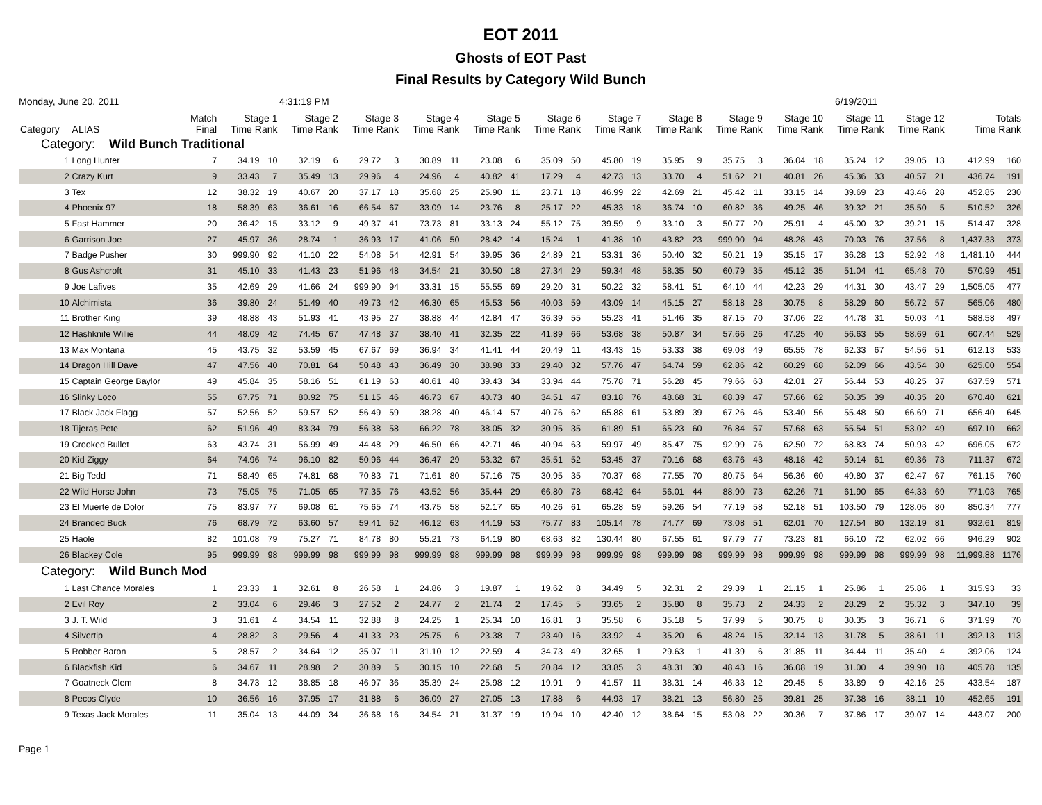EOT 2011
Ghosts of EOT Past
Final Results by Category Wild Bunch
Monday, June 20, 2011 4:31:19 PM 6/19/2011
| Category | ALIAS | Match Final | Stage 1 Time Rank | | Stage 2 Time Rank | | Stage 3 Time Rank | | Stage 4 Time Rank | | Stage 5 Time Rank | | Stage 6 Time Rank | | Stage 7 Time Rank | | Stage 8 Time Rank | | Stage 9 Time Rank | | Stage 10 Time Rank | | Stage 11 Time Rank | | Stage 12 Time Rank | | Totals Time Rank | |
| --- | --- | --- | --- | --- | --- | --- | --- | --- | --- | --- | --- | --- | --- | --- | --- | --- | --- | --- | --- | --- | --- | --- | --- | --- | --- | --- | --- | --- |
| Category: Wild Bunch Traditional | | | | | | | | | | | | | | | | | | | | | | | | | | | | |
| 1 | Long Hunter | 7 | 34.19 | 10 | 32.19 | 6 | 29.72 | 3 | 30.89 | 11 | 23.08 | 6 | 35.09 | 50 | 45.80 | 19 | 35.95 | 9 | 35.75 | 3 | 36.04 | 18 | 35.24 | 12 | 39.05 | 13 | 412.99 | 160 |
| 2 | Crazy Kurt | 9 | 33.43 | 7 | 35.49 | 13 | 29.96 | 4 | 24.96 | 4 | 40.82 | 41 | 17.29 | 4 | 42.73 | 13 | 33.70 | 4 | 51.62 | 21 | 40.81 | 26 | 45.36 | 33 | 40.57 | 21 | 436.74 | 191 |
| 3 | Tex | 12 | 38.32 | 19 | 40.67 | 20 | 37.17 | 18 | 35.68 | 25 | 25.90 | 11 | 23.71 | 18 | 46.99 | 22 | 42.69 | 21 | 45.42 | 11 | 33.15 | 14 | 39.69 | 23 | 43.46 | 28 | 452.85 | 230 |
| 4 | Phoenix 97 | 18 | 58.39 | 63 | 36.61 | 16 | 66.54 | 67 | 33.09 | 14 | 23.76 | 8 | 25.17 | 22 | 45.33 | 18 | 36.74 | 10 | 60.82 | 36 | 49.25 | 46 | 39.32 | 21 | 35.50 | 5 | 510.52 | 326 |
| 5 | Fast Hammer | 20 | 36.42 | 15 | 33.12 | 9 | 49.37 | 41 | 73.73 | 81 | 33.13 | 24 | 55.12 | 75 | 39.59 | 9 | 33.10 | 3 | 50.77 | 20 | 25.91 | 4 | 45.00 | 32 | 39.21 | 15 | 514.47 | 328 |
| 6 | Garrison Joe | 27 | 45.97 | 36 | 28.74 | 1 | 36.93 | 17 | 41.06 | 50 | 28.42 | 14 | 15.24 | 1 | 41.38 | 10 | 43.82 | 23 | 999.90 | 94 | 48.28 | 43 | 70.03 | 76 | 37.56 | 8 | 1,437.33 | 373 |
| 7 | Badge Pusher | 30 | 999.90 | 92 | 41.10 | 22 | 54.08 | 54 | 42.91 | 54 | 39.95 | 36 | 24.89 | 21 | 53.31 | 36 | 50.40 | 32 | 50.21 | 19 | 35.15 | 17 | 36.28 | 13 | 52.92 | 48 | 1,481.10 | 444 |
| 8 | Gus Ashcroft | 31 | 45.10 | 33 | 41.43 | 23 | 51.96 | 48 | 34.54 | 21 | 30.50 | 18 | 27.34 | 29 | 59.34 | 48 | 58.35 | 50 | 60.79 | 35 | 45.12 | 35 | 51.04 | 41 | 65.48 | 70 | 570.99 | 451 |
| 9 | Joe Lafives | 35 | 42.69 | 29 | 41.66 | 24 | 999.90 | 94 | 33.31 | 15 | 55.55 | 69 | 29.20 | 31 | 50.22 | 32 | 58.41 | 51 | 64.10 | 44 | 42.23 | 29 | 44.31 | 30 | 43.47 | 29 | 1,505.05 | 477 |
| 10 | Alchimista | 36 | 39.80 | 24 | 51.49 | 40 | 49.73 | 42 | 46.30 | 65 | 45.53 | 56 | 40.03 | 59 | 43.09 | 14 | 45.15 | 27 | 58.18 | 28 | 30.75 | 8 | 58.29 | 60 | 56.72 | 57 | 565.06 | 480 |
| 11 | Brother King | 39 | 48.88 | 43 | 51.93 | 41 | 43.95 | 27 | 38.88 | 44 | 42.84 | 47 | 36.39 | 55 | 55.23 | 41 | 51.46 | 35 | 87.15 | 70 | 37.06 | 22 | 44.78 | 31 | 50.03 | 41 | 588.58 | 497 |
| 12 | Hashknife Willie | 44 | 48.09 | 42 | 74.45 | 67 | 47.48 | 37 | 38.40 | 41 | 32.35 | 22 | 41.89 | 66 | 53.68 | 38 | 50.87 | 34 | 57.66 | 26 | 47.25 | 40 | 56.63 | 55 | 58.69 | 61 | 607.44 | 529 |
| 13 | Max Montana | 45 | 43.75 | 32 | 53.59 | 45 | 67.67 | 69 | 36.94 | 34 | 41.41 | 44 | 20.49 | 11 | 43.43 | 15 | 53.33 | 38 | 69.08 | 49 | 65.55 | 78 | 62.33 | 67 | 54.56 | 51 | 612.13 | 533 |
| 14 | Dragon Hill Dave | 47 | 47.56 | 40 | 70.81 | 64 | 50.48 | 43 | 36.49 | 30 | 38.98 | 33 | 29.40 | 32 | 57.76 | 47 | 64.74 | 59 | 62.86 | 42 | 60.29 | 68 | 62.09 | 66 | 43.54 | 30 | 625.00 | 554 |
| 15 | Captain George Baylor | 49 | 45.84 | 35 | 58.16 | 51 | 61.19 | 63 | 40.61 | 48 | 39.43 | 34 | 33.94 | 44 | 75.78 | 71 | 56.28 | 45 | 79.66 | 63 | 42.01 | 27 | 56.44 | 53 | 48.25 | 37 | 637.59 | 571 |
| 16 | Slinky Loco | 55 | 67.75 | 71 | 80.92 | 75 | 51.15 | 46 | 46.73 | 67 | 40.73 | 40 | 34.51 | 47 | 83.18 | 76 | 48.68 | 31 | 68.39 | 47 | 57.66 | 62 | 50.35 | 39 | 40.35 | 20 | 670.40 | 621 |
| 17 | Black Jack Flagg | 57 | 52.56 | 52 | 59.57 | 52 | 56.49 | 59 | 38.28 | 40 | 46.14 | 57 | 40.76 | 62 | 65.88 | 61 | 53.89 | 39 | 67.26 | 46 | 53.40 | 56 | 55.48 | 50 | 66.69 | 71 | 656.40 | 645 |
| 18 | Tijeras Pete | 62 | 51.96 | 49 | 83.34 | 79 | 56.38 | 58 | 66.22 | 78 | 38.05 | 32 | 30.95 | 35 | 61.89 | 51 | 65.23 | 60 | 76.84 | 57 | 57.68 | 63 | 55.54 | 51 | 53.02 | 49 | 697.10 | 662 |
| 19 | Crooked Bullet | 63 | 43.74 | 31 | 56.99 | 49 | 44.48 | 29 | 46.50 | 66 | 42.71 | 46 | 40.94 | 63 | 59.97 | 49 | 85.47 | 75 | 92.99 | 76 | 62.50 | 72 | 68.83 | 74 | 50.93 | 42 | 696.05 | 672 |
| 20 | Kid Ziggy | 64 | 74.96 | 74 | 96.10 | 82 | 50.96 | 44 | 36.47 | 29 | 53.32 | 67 | 35.51 | 52 | 53.45 | 37 | 70.16 | 68 | 63.76 | 43 | 48.18 | 42 | 59.14 | 61 | 69.36 | 73 | 711.37 | 672 |
| 21 | Big Tedd | 71 | 58.49 | 65 | 74.81 | 68 | 70.83 | 71 | 71.61 | 80 | 57.16 | 75 | 30.95 | 35 | 70.37 | 68 | 77.55 | 70 | 80.75 | 64 | 56.36 | 60 | 49.80 | 37 | 62.47 | 67 | 761.15 | 760 |
| 22 | Wild Horse John | 73 | 75.05 | 75 | 71.05 | 65 | 77.35 | 76 | 43.52 | 56 | 35.44 | 29 | 66.80 | 78 | 68.42 | 64 | 56.01 | 44 | 88.90 | 73 | 62.26 | 71 | 61.90 | 65 | 64.33 | 69 | 771.03 | 765 |
| 23 | El Muerte de Dolor | 75 | 83.97 | 77 | 69.08 | 61 | 75.65 | 74 | 43.75 | 58 | 52.17 | 65 | 40.26 | 61 | 65.28 | 59 | 59.26 | 54 | 77.19 | 58 | 52.18 | 51 | 103.50 | 79 | 128.05 | 80 | 850.34 | 777 |
| 24 | Branded Buck | 76 | 68.79 | 72 | 63.60 | 57 | 59.41 | 62 | 46.12 | 63 | 44.19 | 53 | 75.77 | 83 | 105.14 | 78 | 74.77 | 69 | 73.08 | 51 | 62.01 | 70 | 127.54 | 80 | 132.19 | 81 | 932.61 | 819 |
| 25 | Haole | 82 | 101.08 | 79 | 75.27 | 71 | 84.78 | 80 | 55.21 | 73 | 64.19 | 80 | 68.63 | 82 | 130.44 | 80 | 67.55 | 61 | 97.79 | 77 | 73.23 | 81 | 66.10 | 72 | 62.02 | 66 | 946.29 | 902 |
| 26 | Blackey Cole | 95 | 999.99 | 98 | 999.99 | 98 | 999.99 | 98 | 999.99 | 98 | 999.99 | 98 | 999.99 | 98 | 999.99 | 98 | 999.99 | 98 | 999.99 | 98 | 999.99 | 98 | 999.99 | 98 | 999.99 | 98 | 11,999.88 | 1176 |
| Category: Wild Bunch Mod | | | | | | | | | | | | | | | | | | | | | | | | | | | | |
| 1 | Last Chance Morales | 1 | 23.33 | 1 | 32.61 | 8 | 26.58 | 1 | 24.86 | 3 | 19.87 | 1 | 19.62 | 8 | 34.49 | 5 | 32.31 | 2 | 29.39 | 1 | 21.15 | 1 | 25.86 | 1 | 25.86 | 1 | 315.93 | 33 |
| 2 | Evil Roy | 2 | 33.04 | 6 | 29.46 | 3 | 27.52 | 2 | 24.77 | 2 | 21.74 | 2 | 17.45 | 5 | 33.65 | 2 | 35.80 | 8 | 35.73 | 2 | 24.33 | 2 | 28.29 | 2 | 35.32 | 3 | 347.10 | 39 |
| 3 | J. T. Wild | 3 | 31.61 | 4 | 34.54 | 11 | 32.88 | 8 | 24.25 | 1 | 25.34 | 10 | 16.81 | 3 | 35.58 | 6 | 35.18 | 5 | 37.99 | 5 | 30.75 | 8 | 30.35 | 3 | 36.71 | 6 | 371.99 | 70 |
| 4 | Silvertip | 4 | 28.82 | 3 | 29.56 | 4 | 41.33 | 23 | 25.75 | 6 | 23.38 | 7 | 23.40 | 16 | 33.92 | 4 | 35.20 | 6 | 48.24 | 15 | 32.14 | 13 | 31.78 | 5 | 38.61 | 11 | 392.13 | 113 |
| 5 | Robber Baron | 5 | 28.57 | 2 | 34.64 | 12 | 35.07 | 11 | 31.10 | 12 | 22.59 | 4 | 34.73 | 49 | 32.65 | 1 | 29.63 | 1 | 41.39 | 6 | 31.85 | 11 | 34.44 | 11 | 35.40 | 4 | 392.06 | 124 |
| 6 | Blackfish Kid | 6 | 34.67 | 11 | 28.98 | 2 | 30.89 | 5 | 30.15 | 10 | 22.68 | 5 | 20.84 | 12 | 33.85 | 3 | 48.31 | 30 | 48.43 | 16 | 36.08 | 19 | 31.00 | 4 | 39.90 | 18 | 405.78 | 135 |
| 7 | Goatneck Clem | 8 | 34.73 | 12 | 38.85 | 18 | 46.97 | 36 | 35.39 | 24 | 25.98 | 12 | 19.91 | 9 | 41.57 | 11 | 38.31 | 14 | 46.33 | 12 | 29.45 | 5 | 33.89 | 9 | 42.16 | 25 | 433.54 | 187 |
| 8 | Pecos Clyde | 10 | 36.56 | 16 | 37.95 | 17 | 31.88 | 6 | 36.09 | 27 | 27.05 | 13 | 17.88 | 6 | 44.93 | 17 | 38.21 | 13 | 56.80 | 25 | 39.81 | 25 | 37.38 | 16 | 38.11 | 10 | 452.65 | 191 |
| 9 | Texas Jack Morales | 11 | 35.04 | 13 | 44.09 | 34 | 36.68 | 16 | 34.54 | 21 | 31.37 | 19 | 19.94 | 10 | 42.40 | 12 | 38.64 | 15 | 53.08 | 22 | 30.36 | 7 | 37.86 | 17 | 39.07 | 14 | 443.07 | 200 |
Page 1